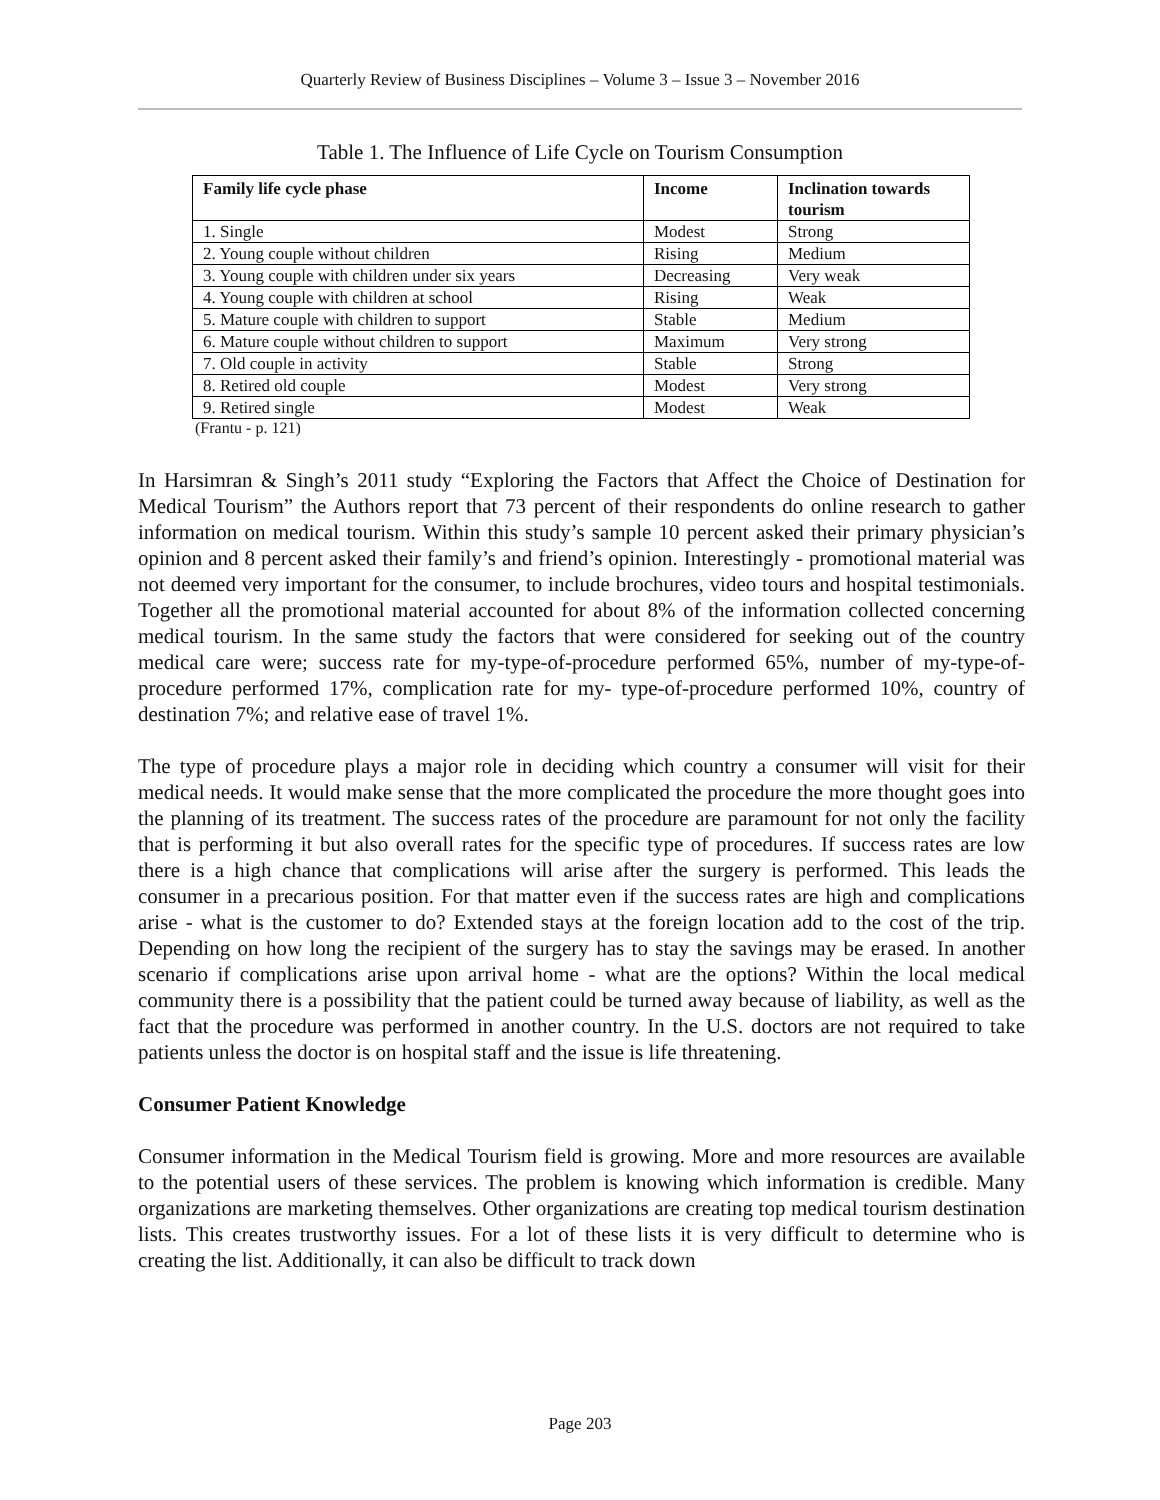Quarterly Review of Business Disciplines – Volume 3 – Issue 3 – November 2016
Table 1. The Influence of Life Cycle on Tourism Consumption
| Family life cycle phase | Income | Inclination towards tourism |
| --- | --- | --- |
| 1. Single | Modest | Strong |
| 2. Young couple without children | Rising | Medium |
| 3. Young couple with children under six years | Decreasing | Very weak |
| 4. Young couple with children at school | Rising | Weak |
| 5. Mature couple with children to support | Stable | Medium |
| 6. Mature couple without children to support | Maximum | Very strong |
| 7. Old couple in activity | Stable | Strong |
| 8. Retired old couple | Modest | Very strong |
| 9. Retired single | Modest | Weak |
(Frantu - p. 121)
In Harsimran & Singh’s 2011 study “Exploring the Factors that Affect the Choice of Destination for Medical Tourism” the Authors report that 73 percent of their respondents do online research to gather information on medical tourism. Within this study’s sample 10 percent asked their primary physician’s opinion and 8 percent asked their family’s and friend’s opinion. Interestingly - promotional material was not deemed very important for the consumer, to include brochures, video tours and hospital testimonials. Together all the promotional material accounted for about 8% of the information collected concerning medical tourism. In the same study the factors that were considered for seeking out of the country medical care were; success rate for my-type-of-procedure performed 65%, number of my-type-of-procedure performed 17%, complication rate for my- type-of-procedure performed 10%, country of destination 7%; and relative ease of travel 1%.
The type of procedure plays a major role in deciding which country a consumer will visit for their medical needs. It would make sense that the more complicated the procedure the more thought goes into the planning of its treatment. The success rates of the procedure are paramount for not only the facility that is performing it but also overall rates for the specific type of procedures. If success rates are low there is a high chance that complications will arise after the surgery is performed. This leads the consumer in a precarious position. For that matter even if the success rates are high and complications arise - what is the customer to do? Extended stays at the foreign location add to the cost of the trip. Depending on how long the recipient of the surgery has to stay the savings may be erased. In another scenario if complications arise upon arrival home - what are the options? Within the local medical community there is a possibility that the patient could be turned away because of liability, as well as the fact that the procedure was performed in another country. In the U.S. doctors are not required to take patients unless the doctor is on hospital staff and the issue is life threatening.
Consumer Patient Knowledge
Consumer information in the Medical Tourism field is growing. More and more resources are available to the potential users of these services. The problem is knowing which information is credible. Many organizations are marketing themselves. Other organizations are creating top medical tourism destination lists. This creates trustworthy issues. For a lot of these lists it is very difficult to determine who is creating the list. Additionally, it can also be difficult to track down
Page 203